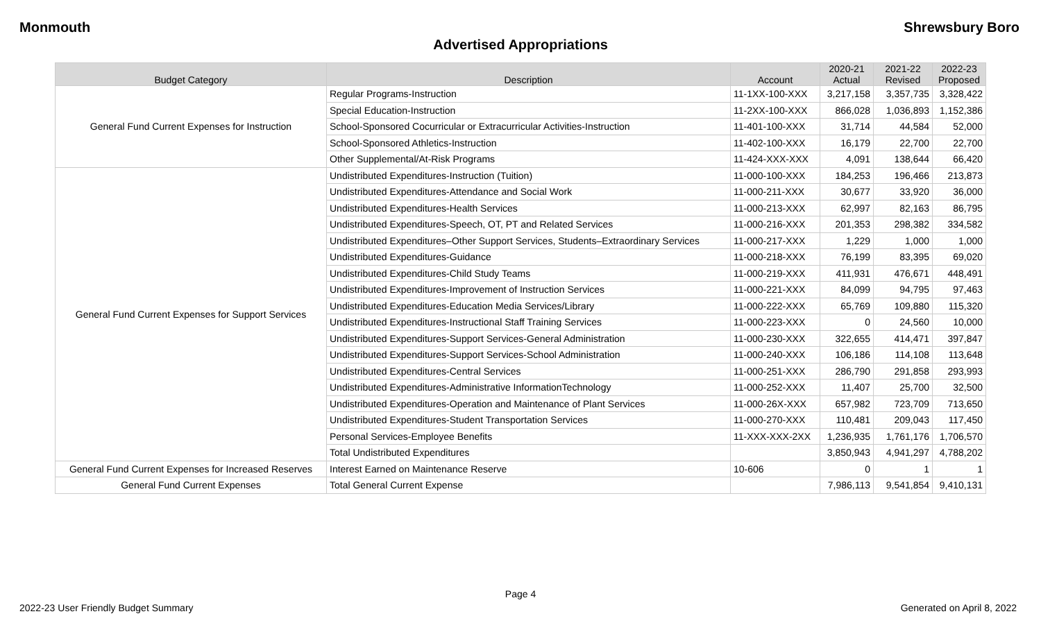Monmouth Shrewsbury Boro
Advertised Appropriations
| Budget Category | Description | Account | 2020-21 Actual | 2021-22 Revised | 2022-23 Proposed |
| --- | --- | --- | --- | --- | --- |
| General Fund Current Expenses for Instruction | Regular Programs-Instruction | 11-1XX-100-XXX | 3,217,158 | 3,357,735 | 3,328,422 |
| | Special Education-Instruction | 11-2XX-100-XXX | 866,028 | 1,036,893 | 1,152,386 |
| | School-Sponsored Cocurricular or Extracurricular Activities-Instruction | 11-401-100-XXX | 31,714 | 44,584 | 52,000 |
| | School-Sponsored Athletics-Instruction | 11-402-100-XXX | 16,179 | 22,700 | 22,700 |
| | Other Supplemental/At-Risk Programs | 11-424-XXX-XXX | 4,091 | 138,644 | 66,420 |
| General Fund Current Expenses for Support Services | Undistributed Expenditures-Instruction (Tuition) | 11-000-100-XXX | 184,253 | 196,466 | 213,873 |
| | Undistributed Expenditures-Attendance and Social Work | 11-000-211-XXX | 30,677 | 33,920 | 36,000 |
| | Undistributed Expenditures-Health Services | 11-000-213-XXX | 62,997 | 82,163 | 86,795 |
| | Undistributed Expenditures-Speech, OT, PT and Related Services | 11-000-216-XXX | 201,353 | 298,382 | 334,582 |
| | Undistributed Expenditures–Other Support Services, Students–Extraordinary Services | 11-000-217-XXX | 1,229 | 1,000 | 1,000 |
| | Undistributed Expenditures-Guidance | 11-000-218-XXX | 76,199 | 83,395 | 69,020 |
| | Undistributed Expenditures-Child Study Teams | 11-000-219-XXX | 411,931 | 476,671 | 448,491 |
| | Undistributed Expenditures-Improvement of Instruction Services | 11-000-221-XXX | 84,099 | 94,795 | 97,463 |
| | Undistributed Expenditures-Education Media Services/Library | 11-000-222-XXX | 65,769 | 109,880 | 115,320 |
| | Undistributed Expenditures-Instructional Staff Training Services | 11-000-223-XXX | 0 | 24,560 | 10,000 |
| | Undistributed Expenditures-Support Services-General Administration | 11-000-230-XXX | 322,655 | 414,471 | 397,847 |
| | Undistributed Expenditures-Support Services-School Administration | 11-000-240-XXX | 106,186 | 114,108 | 113,648 |
| | Undistributed Expenditures-Central Services | 11-000-251-XXX | 286,790 | 291,858 | 293,993 |
| | Undistributed Expenditures-Administrative InformationTechnology | 11-000-252-XXX | 11,407 | 25,700 | 32,500 |
| | Undistributed Expenditures-Operation and Maintenance of Plant Services | 11-000-26X-XXX | 657,982 | 723,709 | 713,650 |
| | Undistributed Expenditures-Student Transportation Services | 11-000-270-XXX | 110,481 | 209,043 | 117,450 |
| | Personal Services-Employee Benefits | 11-XXX-XXX-2XX | 1,236,935 | 1,761,176 | 1,706,570 |
| | Total Undistributed Expenditures | | 3,850,943 | 4,941,297 | 4,788,202 |
| General Fund Current Expenses for Increased Reserves | Interest Earned on Maintenance Reserve | 10-606 | 0 | 1 | 1 |
| General Fund Current Expenses | Total General Current Expense | | 7,986,113 | 9,541,854 | 9,410,131 |
Page 4
2022-23 User Friendly Budget Summary Generated on April 8, 2022